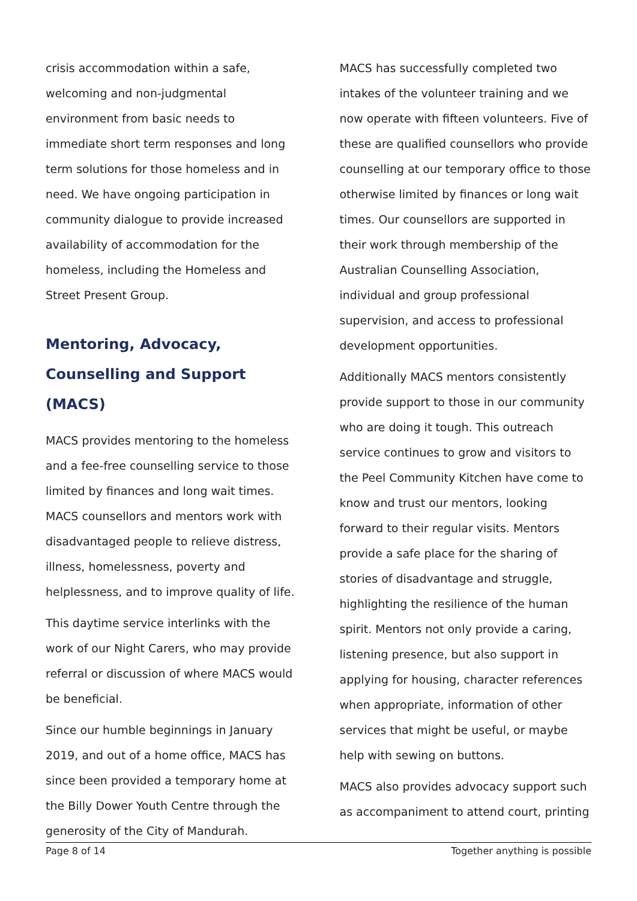crisis accommodation within a safe, welcoming and non-judgmental environment from basic needs to immediate short term responses and long term solutions for those homeless and in need. We have ongoing participation in community dialogue to provide increased availability of accommodation for the homeless, including the Homeless and Street Present Group.
Mentoring, Advocacy, Counselling and Support (MACS)
MACS provides mentoring to the homeless and a fee-free counselling service to those limited by finances and long wait times. MACS counsellors and mentors work with disadvantaged people to relieve distress, illness, homelessness, poverty and helplessness, and to improve quality of life.
This daytime service interlinks with the work of our Night Carers, who may provide referral or discussion of where MACS would be beneficial.
Since our humble beginnings in January 2019, and out of a home office, MACS has since been provided a temporary home at the Billy Dower Youth Centre through the generosity of the City of Mandurah.
MACS has successfully completed two intakes of the volunteer training and we now operate with fifteen volunteers. Five of these are qualified counsellors who provide counselling at our temporary office to those otherwise limited by finances or long wait times. Our counsellors are supported in their work through membership of the Australian Counselling Association, individual and group professional supervision, and access to professional development opportunities.
Additionally MACS mentors consistently provide support to those in our community who are doing it tough. This outreach service continues to grow and visitors to the Peel Community Kitchen have come to know and trust our mentors, looking forward to their regular visits. Mentors provide a safe place for the sharing of stories of disadvantage and struggle, highlighting the resilience of the human spirit. Mentors not only provide a caring, listening presence, but also support in applying for housing, character references when appropriate, information of other services that might be useful, or maybe help with sewing on buttons.
MACS also provides advocacy support such as accompaniment to attend court, printing
Page 8 of 14 Together anything is possible